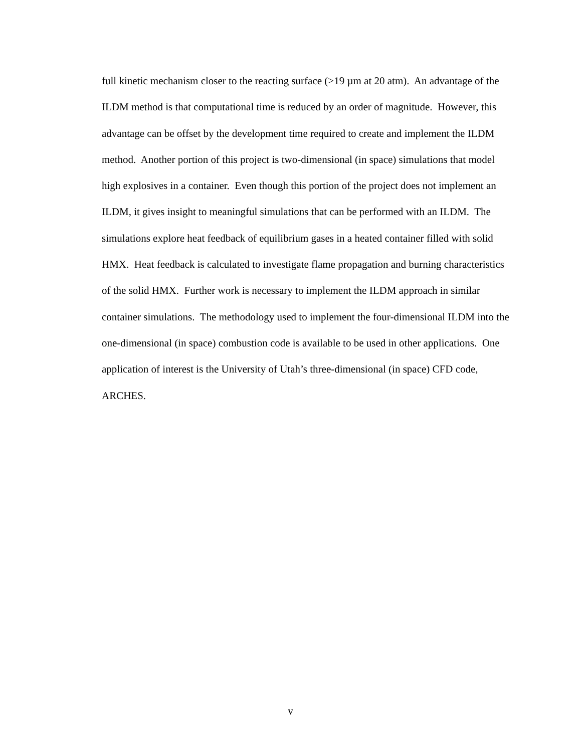full kinetic mechanism closer to the reacting surface (>19 µm at 20 atm). An advantage of the ILDM method is that computational time is reduced by an order of magnitude. However, this advantage can be offset by the development time required to create and implement the ILDM method. Another portion of this project is two-dimensional (in space) simulations that model high explosives in a container. Even though this portion of the project does not implement an ILDM, it gives insight to meaningful simulations that can be performed with an ILDM. The simulations explore heat feedback of equilibrium gases in a heated container filled with solid HMX. Heat feedback is calculated to investigate flame propagation and burning characteristics of the solid HMX. Further work is necessary to implement the ILDM approach in similar container simulations. The methodology used to implement the four-dimensional ILDM into the one-dimensional (in space) combustion code is available to be used in other applications. One application of interest is the University of Utah’s three-dimensional (in space) CFD code, ARCHES.
v